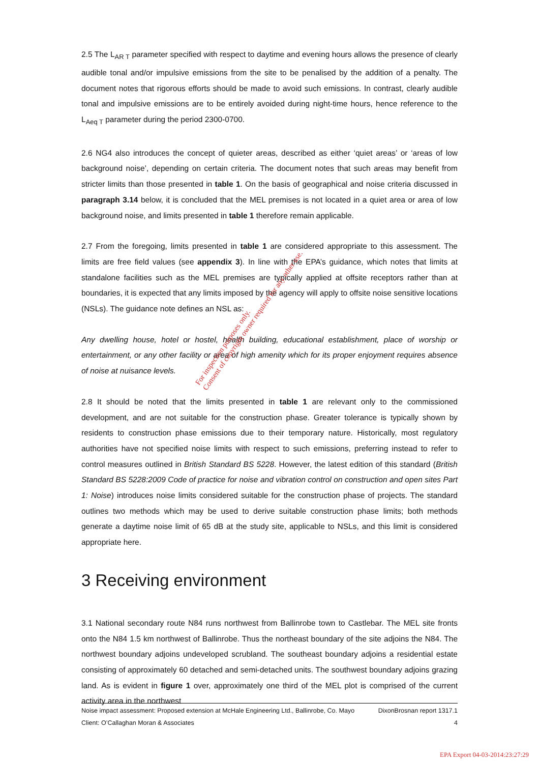2.5 The L<sub>AR T</sub> parameter specified with respect to daytime and evening hours allows the presence of clearly audible tonal and/or impulsive emissions from the site to be penalised by the addition of a penalty. The document notes that rigorous efforts should be made to avoid such emissions. In contrast, clearly audible tonal and impulsive emissions are to be entirely avoided during night-time hours, hence reference to the L<sub>Aeq T</sub> parameter during the period 2300-0700.
2.6 NG4 also introduces the concept of quieter areas, described as either ‘quiet areas’ or ‘areas of low background noise’, depending on certain criteria. The document notes that such areas may benefit from stricter limits than those presented in table 1. On the basis of geographical and noise criteria discussed in paragraph 3.14 below, it is concluded that the MEL premises is not located in a quiet area or area of low background noise, and limits presented in table 1 therefore remain applicable.
2.7 From the foregoing, limits presented in table 1 are considered appropriate to this assessment. The limits are free field values (see appendix 3). In line with the EPA’s guidance, which notes that limits at standalone facilities such as the MEL premises are typically applied at offsite receptors rather than at boundaries, it is expected that any limits imposed by the agency will apply to offsite noise sensitive locations (NSLs). The guidance note defines an NSL as:
Any dwelling house, hotel or hostel, health building, educational establishment, place of worship or entertainment, or any other facility or area of high amenity which for its proper enjoyment requires absence of noise at nuisance levels.
2.8 It should be noted that the limits presented in table 1 are relevant only to the commissioned development, and are not suitable for the construction phase. Greater tolerance is typically shown by residents to construction phase emissions due to their temporary nature. Historically, most regulatory authorities have not specified noise limits with respect to such emissions, preferring instead to refer to control measures outlined in British Standard BS 5228. However, the latest edition of this standard (British Standard BS 5228:2009 Code of practice for noise and vibration control on construction and open sites Part 1: Noise) introduces noise limits considered suitable for the construction phase of projects. The standard outlines two methods which may be used to derive suitable construction phase limits; both methods generate a daytime noise limit of 65 dB at the study site, applicable to NSLs, and this limit is considered appropriate here.
3 Receiving environment
3.1 National secondary route N84 runs northwest from Ballinrobe town to Castlebar. The MEL site fronts onto the N84 1.5 km northwest of Ballinrobe. Thus the northeast boundary of the site adjoins the N84. The northwest boundary adjoins undeveloped scrubland. The southeast boundary adjoins a residential estate consisting of approximately 60 detached and semi-detached units. The southwest boundary adjoins grazing land. As is evident in figure 1 over, approximately one third of the MEL plot is comprised of the current activity area in the northwest
For inspection purposes only.
Consent of copyright owner required for any other use.
Noise impact assessment: Proposed extension at McHale Engineering Ltd., Ballinrobe, Co. Mayo DixonBrosnan report 1317.1
Client: O’Callaghan Moran & Associates 4
EPA Export 04-03-2014:23:27:29